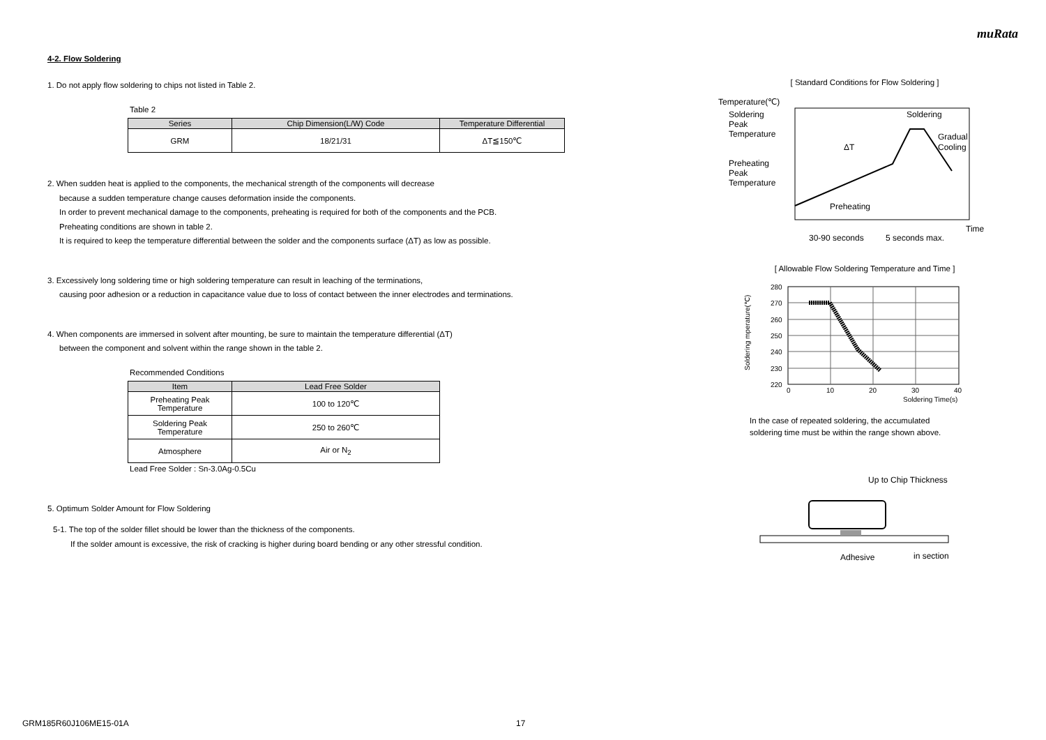muRata
4-2. Flow Soldering
1. Do not apply flow soldering to chips not listed in Table 2.
Table 2
| Series | Chip Dimension(L/W) Code | Temperature Differential |
| --- | --- | --- |
| GRM | 18/21/31 | ΔT≦150℃ |
2. When sudden heat is applied to the components, the mechanical strength of the components will decrease
because a sudden temperature change causes deformation inside the components.
In order to prevent mechanical damage to the components, preheating is required for both of the components and the PCB.
Preheating conditions are shown in table 2.
It is required to keep the temperature differential between the solder and the components surface (ΔT) as low as possible.
3. Excessively long soldering time or high soldering temperature can result in leaching of the terminations,
causing poor adhesion or a reduction in capacitance value due to loss of contact between the inner electrodes and terminations.
4. When components are immersed in solvent after mounting, be sure to maintain the temperature differential (ΔT)
between the component and solvent within the range shown in the table 2.
Recommended Conditions
| Item | Lead Free Solder |
| --- | --- |
| Preheating Peak Temperature | 100 to 120℃ |
| Soldering Peak Temperature | 250 to 260℃ |
| Atmosphere | Air or N<sub>2</sub> |
Lead Free Solder : Sn-3.0Ag-0.5Cu
5. Optimum Solder Amount for Flow Soldering
5-1. The top of the solder fillet should be lower than the thickness of the components.
If the solder amount is excessive, the risk of cracking is higher during board bending or any other stressful condition.
[ Standard Conditions for Flow Soldering ]
Temperature(℃)
Soldering
Peak
Temperature
Preheating
Peak
Temperature
Soldering
Gradual
Cooling
ΔT
Preheating
Time
30-90 seconds
5 seconds max.
[ Allowable Flow Soldering Temperature and Time ]
280
270
260
250
240
230
220
0
10
20
30
40
Soldering Time(s)
Soldering mperature(℃)
In the case of repeated soldering, the accumulated
soldering time must be within the range shown above.
Up to Chip Thickness
Adhesive
in section
GRM185R60J106ME15-01A 17